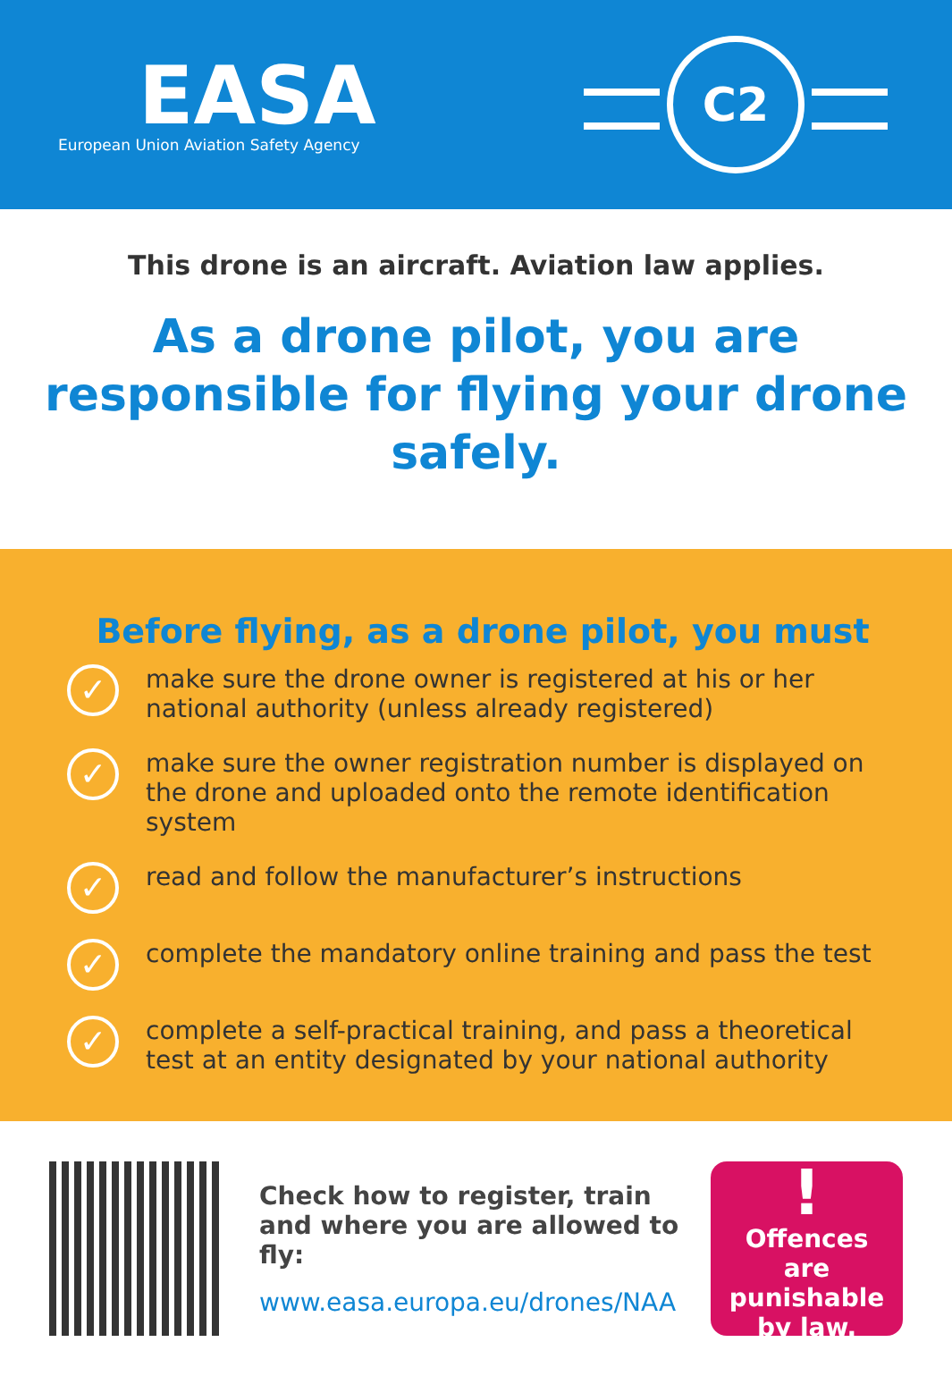EASA
European Union Aviation Safety Agency
C2
This drone is an aircraft. Aviation law applies.
As a drone pilot, you are responsible for flying your drone safely.
Before flying, as a drone pilot, you must
✓
make sure the drone owner is registered at his or her national authority (unless already registered)
✓
make sure the owner registration number is displayed on the drone and uploaded onto the remote identification system
✓
read and follow the manufacturer’s instructions
✓
complete the mandatory online training and pass the test
✓
complete a self-practical training, and pass a theoretical test at an entity designated by your national authority
Check how to register, train and where you are allowed to fly:
www.easa.europa.eu/drones/NAA
!
Offences
are punishable
by law.